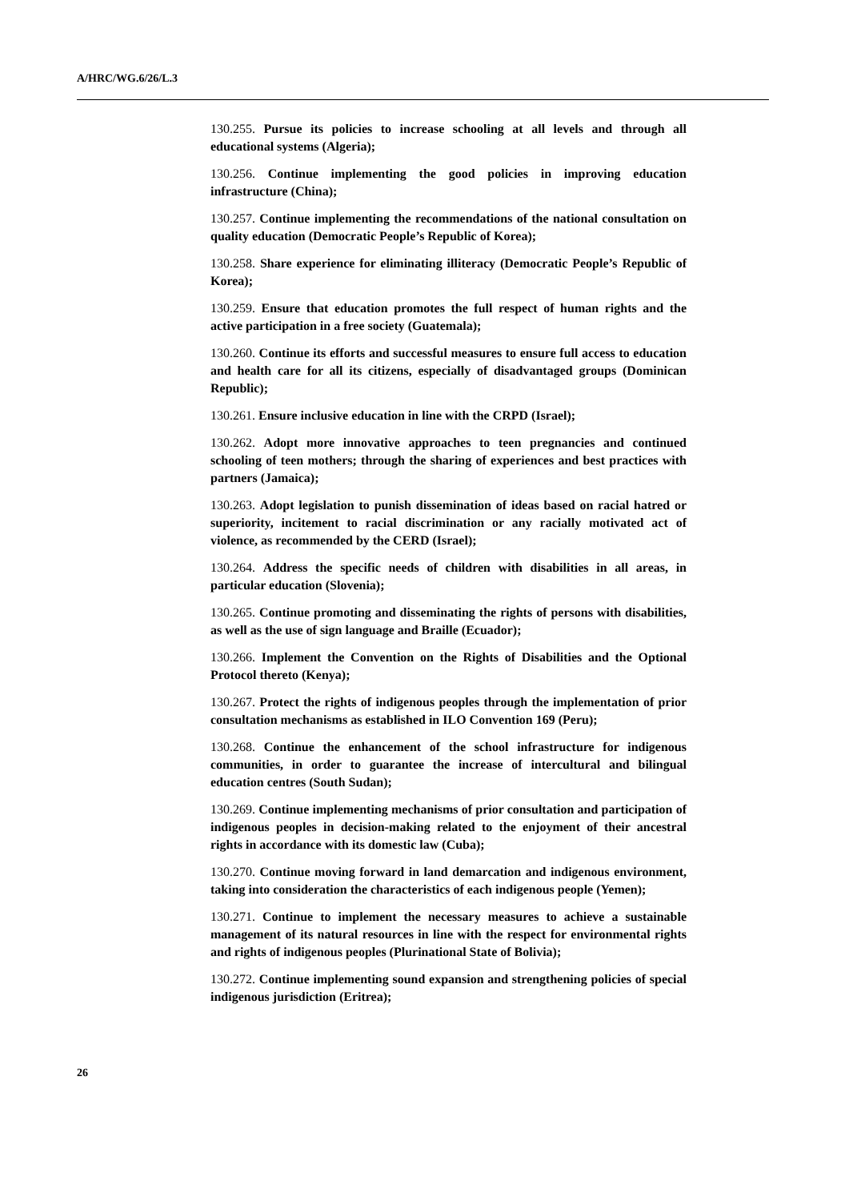A/HRC/WG.6/26/L.3
130.255. Pursue its policies to increase schooling at all levels and through all educational systems (Algeria);
130.256. Continue implementing the good policies in improving education infrastructure (China);
130.257. Continue implementing the recommendations of the national consultation on quality education (Democratic People’s Republic of Korea);
130.258. Share experience for eliminating illiteracy (Democratic People’s Republic of Korea);
130.259. Ensure that education promotes the full respect of human rights and the active participation in a free society (Guatemala);
130.260. Continue its efforts and successful measures to ensure full access to education and health care for all its citizens, especially of disadvantaged groups (Dominican Republic);
130.261. Ensure inclusive education in line with the CRPD (Israel);
130.262. Adopt more innovative approaches to teen pregnancies and continued schooling of teen mothers; through the sharing of experiences and best practices with partners (Jamaica);
130.263. Adopt legislation to punish dissemination of ideas based on racial hatred or superiority, incitement to racial discrimination or any racially motivated act of violence, as recommended by the CERD (Israel);
130.264. Address the specific needs of children with disabilities in all areas, in particular education (Slovenia);
130.265. Continue promoting and disseminating the rights of persons with disabilities, as well as the use of sign language and Braille (Ecuador);
130.266. Implement the Convention on the Rights of Disabilities and the Optional Protocol thereto (Kenya);
130.267. Protect the rights of indigenous peoples through the implementation of prior consultation mechanisms as established in ILO Convention 169 (Peru);
130.268. Continue the enhancement of the school infrastructure for indigenous communities, in order to guarantee the increase of intercultural and bilingual education centres (South Sudan);
130.269. Continue implementing mechanisms of prior consultation and participation of indigenous peoples in decision-making related to the enjoyment of their ancestral rights in accordance with its domestic law (Cuba);
130.270. Continue moving forward in land demarcation and indigenous environment, taking into consideration the characteristics of each indigenous people (Yemen);
130.271. Continue to implement the necessary measures to achieve a sustainable management of its natural resources in line with the respect for environmental rights and rights of indigenous peoples (Plurinational State of Bolivia);
130.272. Continue implementing sound expansion and strengthening policies of special indigenous jurisdiction (Eritrea);
26